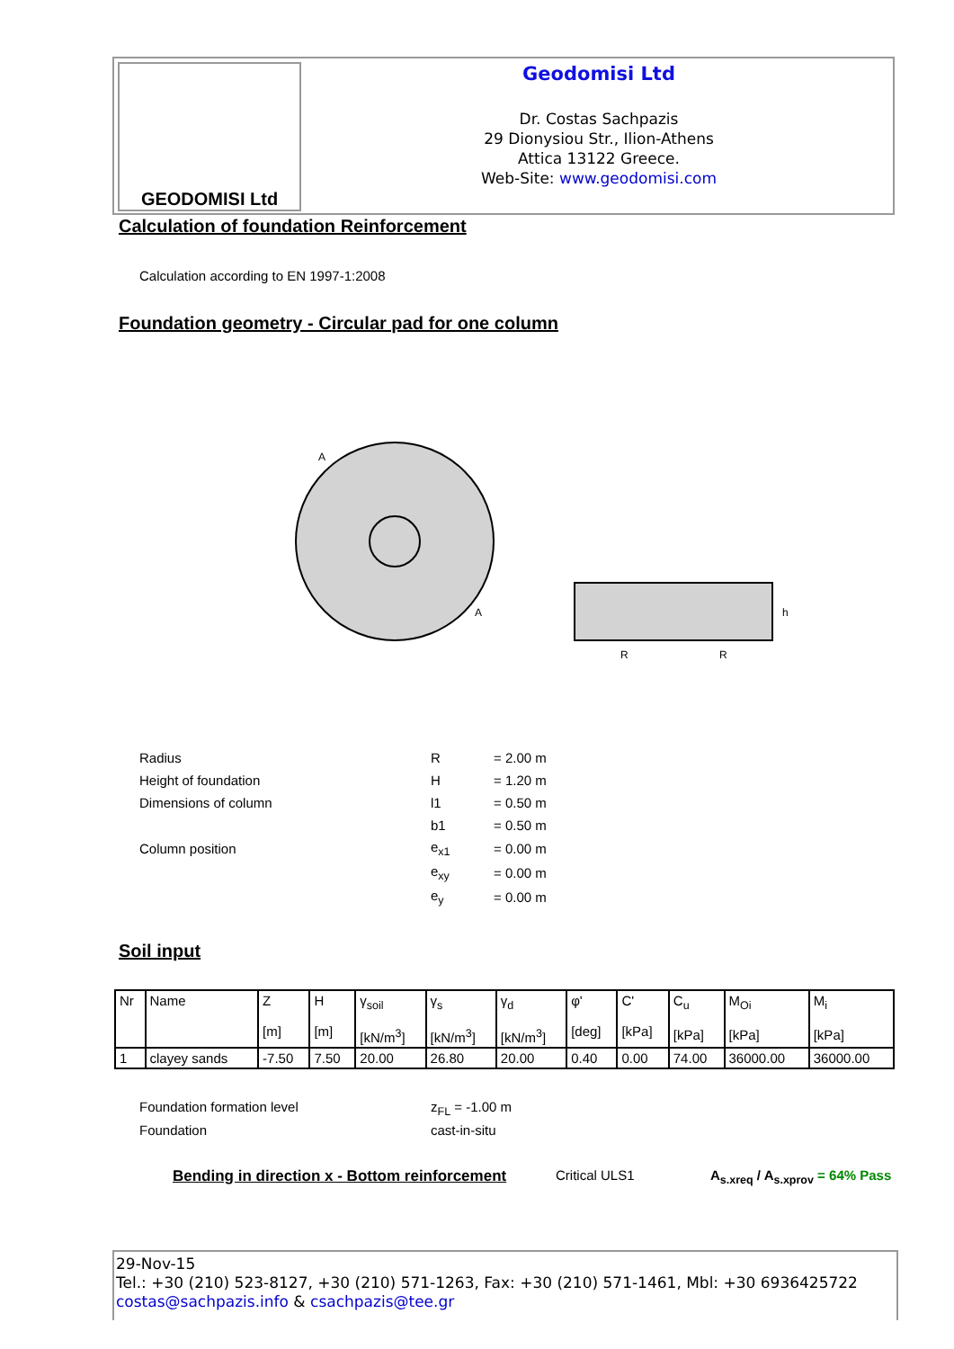GEODOMISI Ltd
Geodomisi Ltd
Dr. Costas Sachpazis
29 Dionysiou Str., Ilion-Athens
Attica 13122 Greece.
Web-Site: www.geodomisi.com
Calculation of foundation Reinforcement
Calculation according to EN 1997-1:2008
Foundation geometry - Circular pad for one column
A
A
R
R
h
| Radius | R | = 2.00 m |
| Height of foundation | H | = 1.20 m |
| Dimensions of column | l1 | = 0.50 m |
| | b1 | = 0.50 m |
| Column position | e<sub>x1</sub> | = 0.00 m |
| | e<sub>xy</sub> | = 0.00 m |
| | e<sub>y</sub> | = 0.00 m |
Soil input
| Nr | Name | Z [m] | H [m] | γ<sub>soil</sub> [kN/m<sup>3</sup>] | γ<sub>s</sub> [kN/m<sup>3</sup>] | γ<sub>d</sub> [kN/m<sup>3</sup>] | φ' [deg] | C' [kPa] | C<sub>u</sub> [kPa] | M<sub>Oi</sub> [kPa] | M<sub>i</sub> [kPa] |
| 1 | clayey sands | -7.50 | 7.50 | 20.00 | 26.80 | 20.00 | 0.40 | 0.00 | 74.00 | 36000.00 | 36000.00 |
Foundation formation level z<sub>FL</sub> = -1.00 m
Foundation cast-in-situ
Bending in direction x - Bottom reinforcement
Critical ULS1 A<sub>s.xreq</sub> / A<sub>s.xprov</sub> = 64% Pass
29-Nov-15
Tel.: +30 (210) 523-8127, +30 (210) 571-1263, Fax: +30 (210) 571-1461, Mbl: +30 6936425722
costas@sachpazis.info & csachpazis@tee.gr